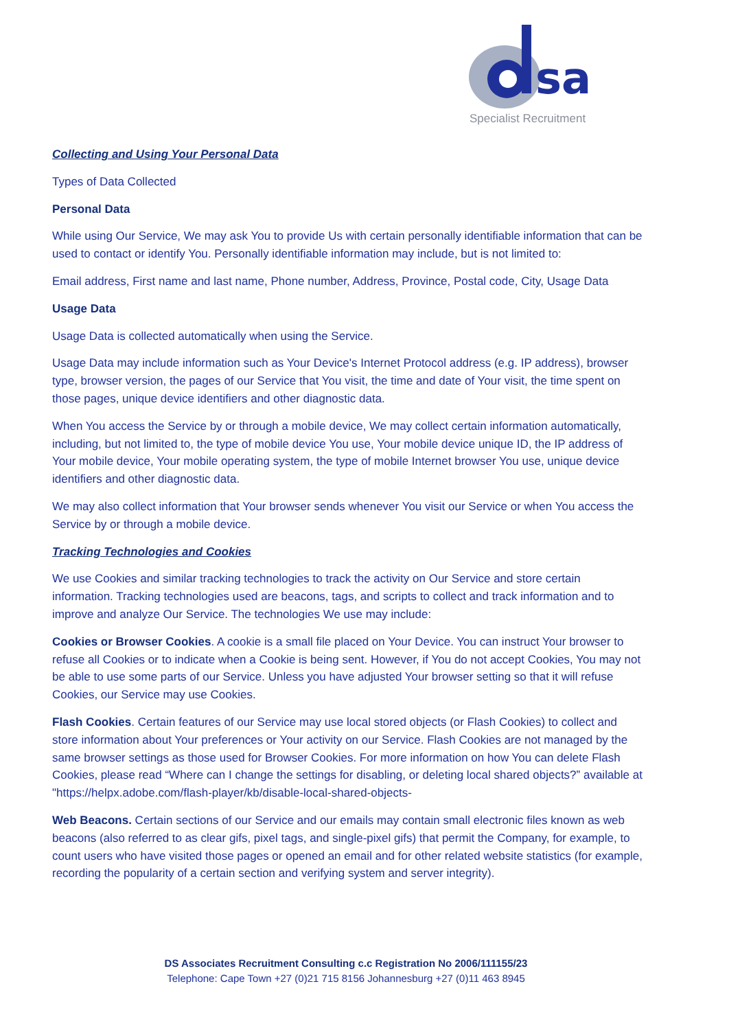sa
Specialist Recruitment
Collecting and Using Your Personal Data
Types of Data Collected
Personal Data
While using Our Service, We may ask You to provide Us with certain personally identifiable information that can be used to contact or identify You. Personally identifiable information may include, but is not limited to:
Email address, First name and last name, Phone number, Address, Province, Postal code, City, Usage Data
Usage Data
Usage Data is collected automatically when using the Service.
Usage Data may include information such as Your Device's Internet Protocol address (e.g. IP address), browser type, browser version, the pages of our Service that You visit, the time and date of Your visit, the time spent on those pages, unique device identifiers and other diagnostic data.
When You access the Service by or through a mobile device, We may collect certain information automatically, including, but not limited to, the type of mobile device You use, Your mobile device unique ID, the IP address of Your mobile device, Your mobile operating system, the type of mobile Internet browser You use, unique device identifiers and other diagnostic data.
We may also collect information that Your browser sends whenever You visit our Service or when You access the Service by or through a mobile device.
Tracking Technologies and Cookies
We use Cookies and similar tracking technologies to track the activity on Our Service and store certain information. Tracking technologies used are beacons, tags, and scripts to collect and track information and to improve and analyze Our Service. The technologies We use may include:
Cookies or Browser Cookies. A cookie is a small file placed on Your Device. You can instruct Your browser to refuse all Cookies or to indicate when a Cookie is being sent. However, if You do not accept Cookies, You may not be able to use some parts of our Service. Unless you have adjusted Your browser setting so that it will refuse Cookies, our Service may use Cookies.
Flash Cookies. Certain features of our Service may use local stored objects (or Flash Cookies) to collect and store information about Your preferences or Your activity on our Service. Flash Cookies are not managed by the same browser settings as those used for Browser Cookies. For more information on how You can delete Flash Cookies, please read “Where can I change the settings for disabling, or deleting local shared objects?” available at "https://helpx.adobe.com/flash-player/kb/disable-local-shared-objects-
Web Beacons. Certain sections of our Service and our emails may contain small electronic files known as web beacons (also referred to as clear gifs, pixel tags, and single-pixel gifs) that permit the Company, for example, to count users who have visited those pages or opened an email and for other related website statistics (for example, recording the popularity of a certain section and verifying system and server integrity).
DS Associates Recruitment Consulting c.c Registration No 2006/111155/23
Telephone: Cape Town +27 (0)21 715 8156 Johannesburg +27 (0)11 463 8945